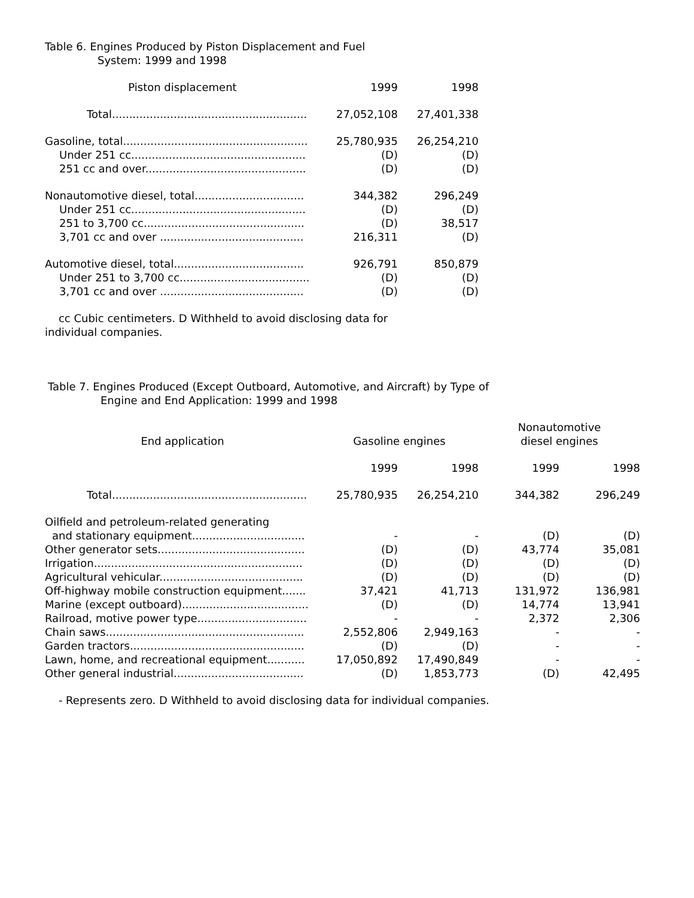Table 6. Engines Produced by Piston Displacement and Fuel
System: 1999 and 1998
| Piston displacement | 1999 | 1998 |
| --- | --- | --- |
| Total......................................................... | 27,052,108 | 27,401,338 |
| Gasoline, total...................................................... | 25,780,935 | 26,254,210 |
| Under 251 cc................................................... | (D) | (D) |
| 251 cc and over............................................... | (D) | (D) |
| Nonautomotive diesel, total................................ | 344,382 | 296,249 |
| Under 251 cc................................................... | (D) | (D) |
| 251 to 3,700 cc............................................... | (D) | 38,517 |
| 3,701 cc and over .......................................... | 216,311 | (D) |
| Automotive diesel, total...................................... | 926,791 | 850,879 |
| Under 251 to 3,700 cc...................................... | (D) | (D) |
| 3,701 cc and over .......................................... | (D) | (D) |
cc Cubic centimeters. D Withheld to avoid disclosing data for
individual companies.
Table 7. Engines Produced (Except Outboard, Automotive, and Aircraft) by Type of
Engine and End Application: 1999 and 1998
| End application | Gasoline engines | | Nonautomotive | |
| --- | --- | --- | --- | --- |
| | | | diesel engines | |
| | 1999 | 1998 | 1999 | 1998 |
| Total......................................................... | 25,780,935 | 26,254,210 | 344,382 | 296,249 |
| Oilfield and petroleum-related generating | | | | |
| and stationary equipment................................. | - | - | (D) | (D) |
| Other generator sets........................................... | (D) | (D) | 43,774 | 35,081 |
| Irrigation............................................................. | (D) | (D) | (D) | (D) |
| Agricultural vehicular.......................................... | (D) | (D) | (D) | (D) |
| Off-highway mobile construction equipment....... | 37,421 | 41,713 | 131,972 | 136,981 |
| Marine (except outboard)..................................... | (D) | (D) | 14,774 | 13,941 |
| Railroad, motive power type................................ | - | - | 2,372 | 2,306 |
| Chain saws.......................................................... | 2,552,806 | 2,949,163 | - | - |
| Garden tractors................................................... | (D) | (D) | - | - |
| Lawn, home, and recreational equipment........... | 17,050,892 | 17,490,849 | - | - |
| Other general industrial...................................... | (D) | 1,853,773 | (D) | 42,495 |
- Represents zero. D Withheld to avoid disclosing data for individual companies.